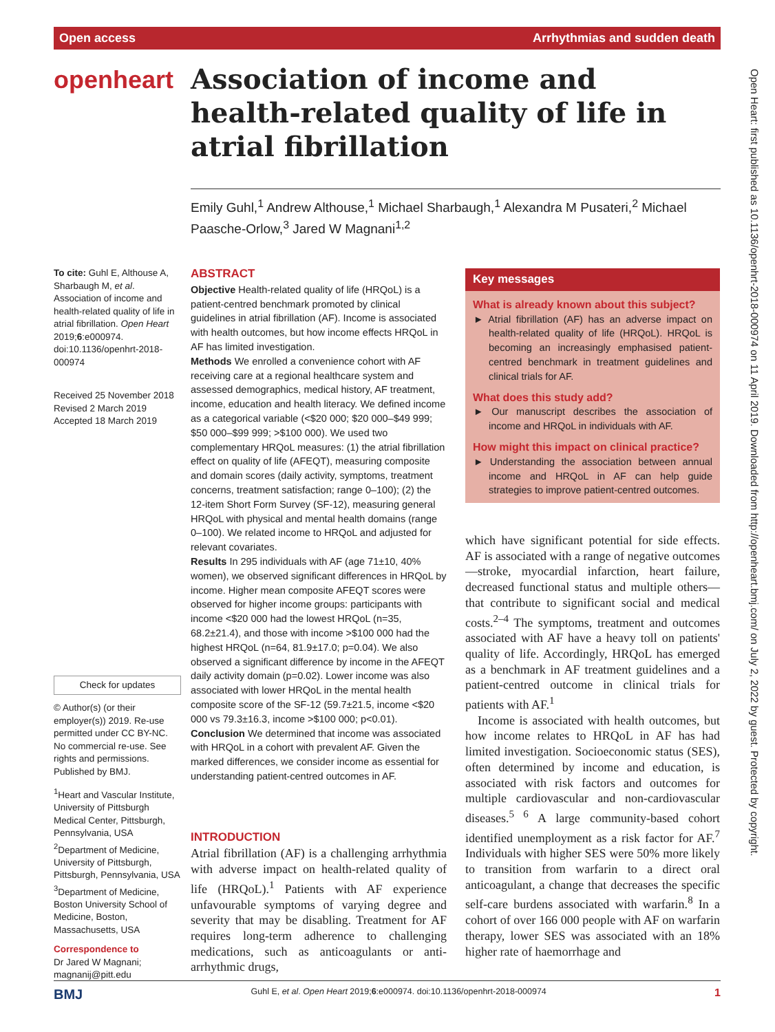Open access Arrhythmias and sudden death
openheart
Association of income and health-related quality of life in atrial fibrillation
Emily Guhl,<sup>1</sup> Andrew Althouse,<sup>1</sup> Michael Sharbaugh,<sup>1</sup> Alexandra M Pusateri,<sup>2</sup> Michael Paasche-Orlow,<sup>3</sup> Jared W Magnani<sup>1,2</sup>
To cite: Guhl E, Althouse A, Sharbaugh M, et al. Association of income and health-related quality of life in atrial fibrillation. Open Heart 2019;6:e000974. doi:10.1136/openhrt-2018-000974
Received 25 November 2018
Revised 2 March 2019
Accepted 18 March 2019
Check for updates
© Author(s) (or their employer(s)) 2019. Re-use permitted under CC BY-NC. No commercial re-use. See rights and permissions. Published by BMJ.
<sup>1</sup> Heart and Vascular Institute, University of Pittsburgh Medical Center, Pittsburgh, Pennsylvania, USA
<sup>2</sup> Department of Medicine, University of Pittsburgh, Pittsburgh, Pennsylvania, USA
<sup>3</sup> Department of Medicine, Boston University School of Medicine, Boston, Massachusetts, USA
Correspondence to
Dr Jared W Magnani; magnanij@pitt.edu
ABSTRACT
Objective Health-related quality of life (HRQoL) is a patient-centred benchmark promoted by clinical guidelines in atrial fibrillation (AF). Income is associated with health outcomes, but how income effects HRQoL in AF has limited investigation.
Methods We enrolled a convenience cohort with AF receiving care at a regional healthcare system and assessed demographics, medical history, AF treatment, income, education and health literacy. We defined income as a categorical variable (<$20 000; $20 000–$49 999; $50 000–$99 999; >$100 000). We used two complementary HRQoL measures: (1) the atrial fibrillation effect on quality of life (AFEQT), measuring composite and domain scores (daily activity, symptoms, treatment concerns, treatment satisfaction; range 0–100); (2) the 12-item Short Form Survey (SF-12), measuring general HRQoL with physical and mental health domains (range 0–100). We related income to HRQoL and adjusted for relevant covariates.
Results In 295 individuals with AF (age 71±10, 40% women), we observed significant differences in HRQoL by income. Higher mean composite AFEQT scores were observed for higher income groups: participants with income <$20 000 had the lowest HRQoL (n=35, 68.2±21.4), and those with income >$100 000 had the highest HRQoL (n=64, 81.9±17.0; p=0.04). We also observed a significant difference by income in the AFEQT daily activity domain (p=0.02). Lower income was also associated with lower HRQoL in the mental health composite score of the SF-12 (59.7±21.5, income <$20 000 vs 79.3±16.3, income >$100 000; p<0.01).
Conclusion We determined that income was associated with HRQoL in a cohort with prevalent AF. Given the marked differences, we consider income as essential for understanding patient-centred outcomes in AF.
INTRODUCTION
Atrial fibrillation (AF) is a challenging arrhythmia with adverse impact on health-related quality of life (HRQoL).<sup>1</sup> Patients with AF experience unfavourable symptoms of varying degree and severity that may be disabling. Treatment for AF requires long-term adherence to challenging medications, such as anticoagulants or anti-arrhythmic drugs,
Key messages
What is already known about this subject?
► Atrial fibrillation (AF) has an adverse impact on health-related quality of life (HRQoL). HRQoL is becoming an increasingly emphasised patient-centred benchmark in treatment guidelines and clinical trials for AF.
What does this study add?
► Our manuscript describes the association of income and HRQoL in individuals with AF.
How might this impact on clinical practice?
► Understanding the association between annual income and HRQoL in AF can help guide strategies to improve patient-centred outcomes.
which have significant potential for side effects. AF is associated with a range of negative outcomes—stroke, myocardial infarction, heart failure, decreased functional status and multiple others—that contribute to significant social and medical costs.<sup>2–4</sup> The symptoms, treatment and outcomes associated with AF have a heavy toll on patients' quality of life. Accordingly, HRQoL has emerged as a benchmark in AF treatment guidelines and a patient-centred outcome in clinical trials for patients with AF.<sup>1</sup>
Income is associated with health outcomes, but how income relates to HRQoL in AF has had limited investigation. Socioeconomic status (SES), often determined by income and education, is associated with risk factors and outcomes for multiple cardiovascular and non-cardiovascular diseases.<sup>5 6</sup> A large community-based cohort identified unemployment as a risk factor for AF.<sup>7</sup> Individuals with higher SES were 50% more likely to transition from warfarin to a direct oral anticoagulant, a change that decreases the specific self-care burdens associated with warfarin.<sup>8</sup> In a cohort of over 166 000 people with AF on warfarin therapy, lower SES was associated with an 18% higher rate of haemorrhage and
Open Heart: first published as 10.1136/openhrt-2018-000974 on 11 April 2019. Downloaded from http://openheart.bmj.com/ on July 2, 2022 by guest. Protected by copyright.
BMJ Guhl E, et al. Open Heart 2019;6:e000974. doi:10.1136/openhrt-2018-000974 1